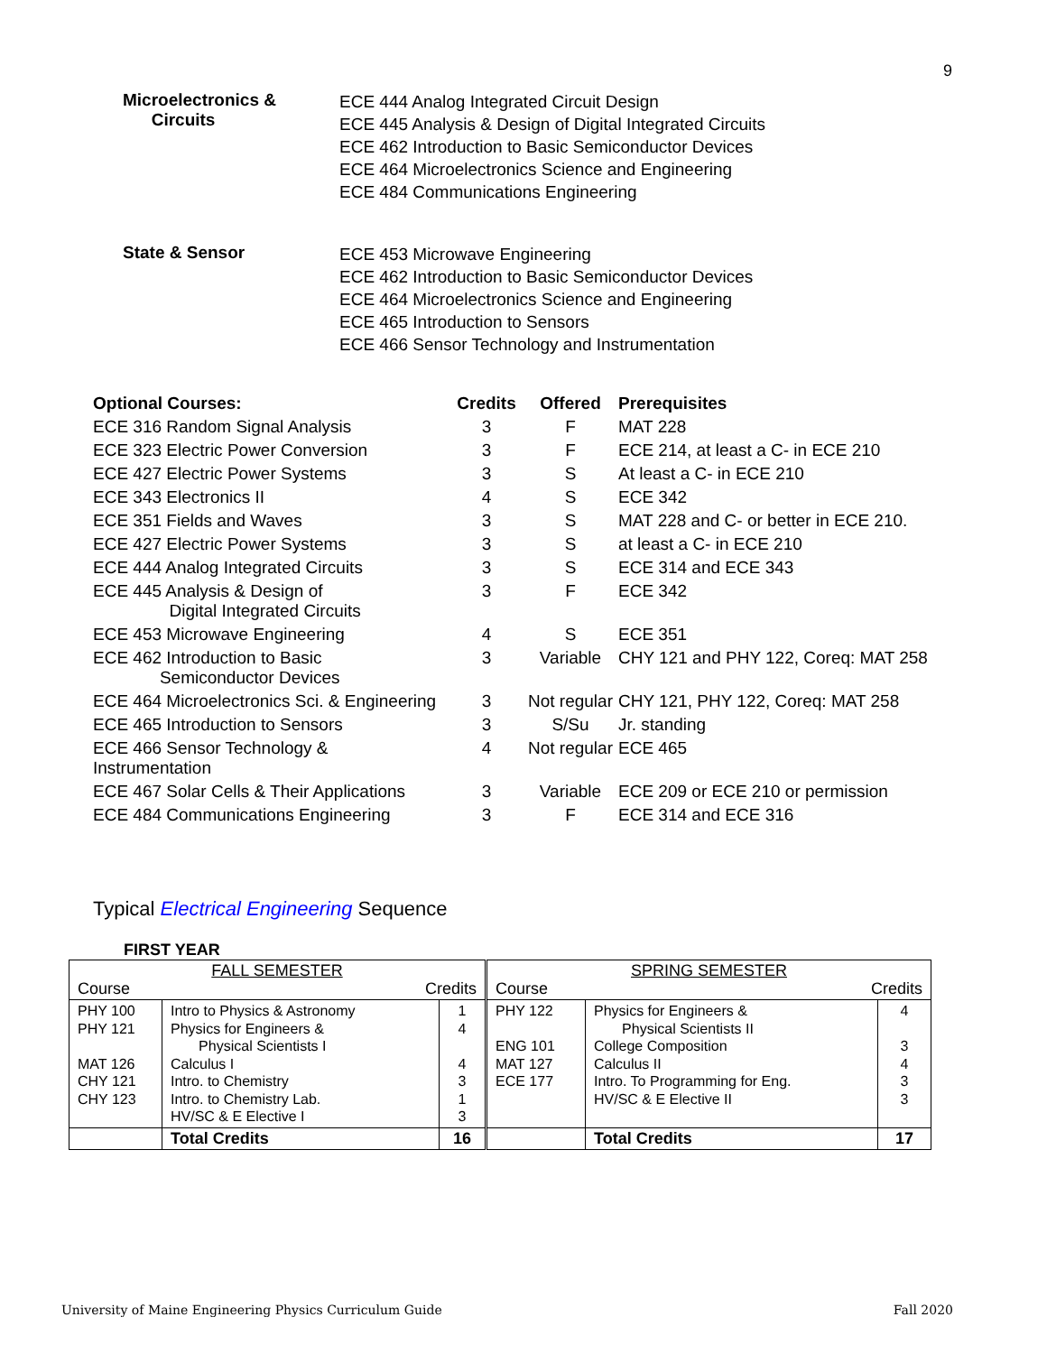9
Microelectronics &
Circuits
ECE 444 Analog Integrated Circuit Design
ECE 445 Analysis & Design of Digital Integrated Circuits
ECE 462 Introduction to Basic Semiconductor Devices
ECE 464 Microelectronics Science and Engineering
ECE 484 Communications Engineering
State & Sensor
ECE 453 Microwave Engineering
ECE 462 Introduction to Basic Semiconductor Devices
ECE 464 Microelectronics Science and Engineering
ECE 465 Introduction to Sensors
ECE 466 Sensor Technology and Instrumentation
| Optional Courses: | Credits | Offered | Prerequisites |
| --- | --- | --- | --- |
| ECE 316 Random Signal Analysis | 3 | F | MAT 228 |
| ECE 323 Electric Power Conversion | 3 | F | ECE 214, at least a C- in ECE 210 |
| ECE 427 Electric Power Systems | 3 | S | At least a C- in ECE 210 |
| ECE 343 Electronics II | 4 | S | ECE 342 |
| ECE 351 Fields and Waves | 3 | S | MAT 228 and C- or better in ECE 210. |
| ECE 427 Electric Power Systems | 3 | S | at least a C- in ECE 210 |
| ECE 444 Analog Integrated Circuits | 3 | S | ECE 314 and ECE 343 |
| ECE 445 Analysis & Design of Digital Integrated Circuits | 3 | F | ECE 342 |
| ECE 453 Microwave Engineering | 4 | S | ECE 351 |
| ECE 462 Introduction to Basic Semiconductor Devices | 3 | Variable | CHY 121 and PHY 122, Coreq: MAT 258 |
| ECE 464 Microelectronics Sci. & Engineering | 3 | Not regular | CHY 121, PHY 122, Coreq: MAT 258 |
| ECE 465 Introduction to Sensors | 3 | S/Su | Jr. standing |
| ECE 466 Sensor Technology & Instrumentation | 4 | Not regular | ECE 465 |
| ECE 467 Solar Cells & Their Applications | 3 | Variable | ECE 209 or ECE 210 or permission |
| ECE 484 Communications Engineering | 3 | F | ECE 314 and ECE 316 |
Typical Electrical Engineering Sequence
FIRST YEAR
| FALL SEMESTER Course Credits | | | SPRING SEMESTER Course Credits | | |
| PHY 100 PHY 121 MAT 126 CHY 121 CHY 123 | Intro to Physics & Astronomy Physics for Engineers & Physical Scientists I Calculus I Intro. to Chemistry Intro. to Chemistry Lab. HV/SC & E Elective I | 1 4 4 3 1 3 | PHY 122 ENG 101 MAT 127 ECE 177 | Physics for Engineers & Physical Scientists II College Composition Calculus II Intro. To Programming for Eng. HV/SC & E Elective II | 4 3 4 3 3 |
| | Total Credits | 16 | | Total Credits | 17 |
University of Maine Engineering Physics Curriculum Guide Fall 2020